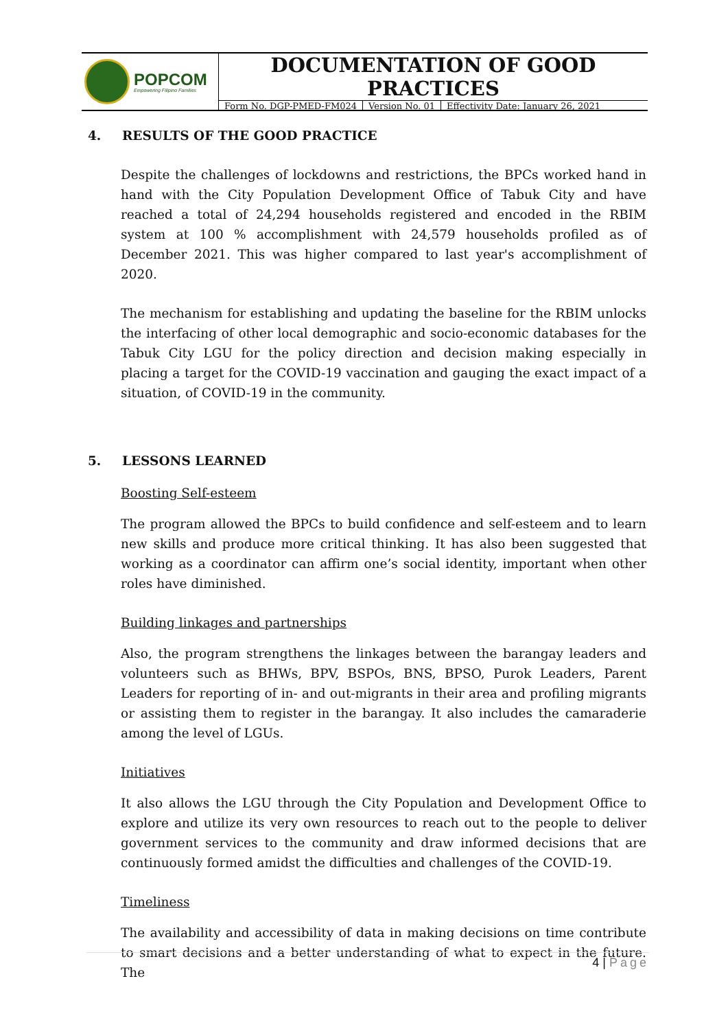POPCOM
Empowering Filipino Families
DOCUMENTATION OF GOOD PRACTICES
Form No. DGP-PMED-FM024 Version No. 01 Effectivity Date: January 26, 2021
4. RESULTS OF THE GOOD PRACTICE
Despite the challenges of lockdowns and restrictions, the BPCs worked hand in hand with the City Population Development Office of Tabuk City and have reached a total of 24,294 households registered and encoded in the RBIM system at 100 % accomplishment with 24,579 households profiled as of December 2021. This was higher compared to last year's accomplishment of 2020.
The mechanism for establishing and updating the baseline for the RBIM unlocks the interfacing of other local demographic and socio-economic databases for the Tabuk City LGU for the policy direction and decision making especially in placing a target for the COVID-19 vaccination and gauging the exact impact of a situation, of COVID-19 in the community.
5. LESSONS LEARNED
Boosting Self-esteem
The program allowed the BPCs to build confidence and self-esteem and to learn new skills and produce more critical thinking. It has also been suggested that working as a coordinator can affirm one’s social identity, important when other roles have diminished.
Building linkages and partnerships
Also, the program strengthens the linkages between the barangay leaders and volunteers such as BHWs, BPV, BSPOs, BNS, BPSO, Purok Leaders, Parent Leaders for reporting of in- and out-migrants in their area and profiling migrants or assisting them to register in the barangay. It also includes the camaraderie among the level of LGUs.
Initiatives
It also allows the LGU through the City Population and Development Office to explore and utilize its very own resources to reach out to the people to deliver government services to the community and draw informed decisions that are continuously formed amidst the difficulties and challenges of the COVID-19.
Timeliness
The availability and accessibility of data in making decisions on time contribute to smart decisions and a better understanding of what to expect in the future. The
4 | Page